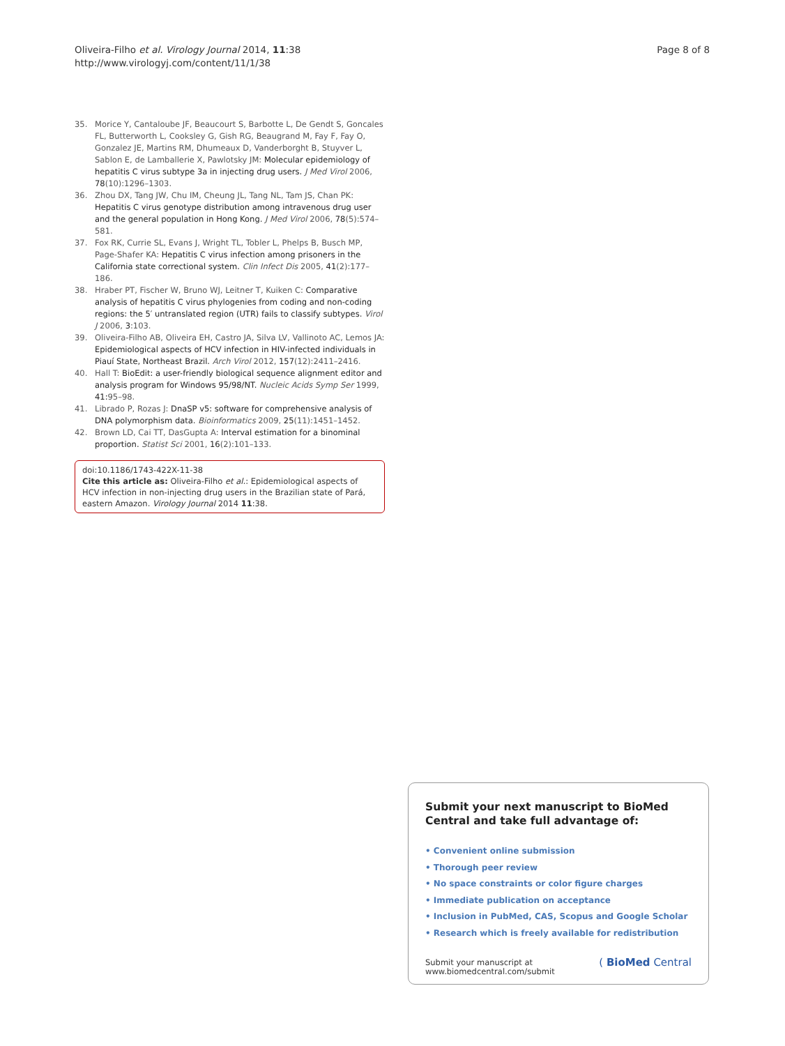Oliveira-Filho et al. Virology Journal 2014, 11:38
http://www.virologyj.com/content/11/1/38
Page 8 of 8
35. Morice Y, Cantaloube JF, Beaucourt S, Barbotte L, De Gendt S, Goncales FL, Butterworth L, Cooksley G, Gish RG, Beaugrand M, Fay F, Fay O, Gonzalez JE, Martins RM, Dhumeaux D, Vanderborght B, Stuyver L, Sablon E, de Lamballerie X, Pawlotsky JM: Molecular epidemiology of hepatitis C virus subtype 3a in injecting drug users. J Med Virol 2006, 78(10):1296–1303.
36. Zhou DX, Tang JW, Chu IM, Cheung JL, Tang NL, Tam JS, Chan PK: Hepatitis C virus genotype distribution among intravenous drug user and the general population in Hong Kong. J Med Virol 2006, 78(5):574–581.
37. Fox RK, Currie SL, Evans J, Wright TL, Tobler L, Phelps B, Busch MP, Page-Shafer KA: Hepatitis C virus infection among prisoners in the California state correctional system. Clin Infect Dis 2005, 41(2):177–186.
38. Hraber PT, Fischer W, Bruno WJ, Leitner T, Kuiken C: Comparative analysis of hepatitis C virus phylogenies from coding and non-coding regions: the 5′ untranslated region (UTR) fails to classify subtypes. Virol J 2006, 3:103.
39. Oliveira-Filho AB, Oliveira EH, Castro JA, Silva LV, Vallinoto AC, Lemos JA: Epidemiological aspects of HCV infection in HIV-infected individuals in Piauí State, Northeast Brazil. Arch Virol 2012, 157(12):2411–2416.
40. Hall T: BioEdit: a user-friendly biological sequence alignment editor and analysis program for Windows 95/98/NT. Nucleic Acids Symp Ser 1999, 41: 95–98.
41. Librado P, Rozas J: DnaSP v5: software for comprehensive analysis of DNA polymorphism data. Bioinformatics 2009, 25(11):1451–1452.
42. Brown LD, Cai TT, DasGupta A: Interval estimation for a binominal proportion. Statist Sci 2001, 16(2):101–133.
doi:10.1186/1743-422X-11-38
Cite this article as: Oliveira-Filho et al.: Epidemiological aspects of HCV infection in non-injecting drug users in the Brazilian state of Pará, eastern Amazon. Virology Journal 2014 11:38.
Submit your next manuscript to BioMed Central and take full advantage of:
• Convenient online submission
• Thorough peer review
• No space constraints or color figure charges
• Immediate publication on acceptance
• Inclusion in PubMed, CAS, Scopus and Google Scholar
• Research which is freely available for redistribution
Submit your manuscript at
www.biomedcentral.com/submit
( BioMed Central